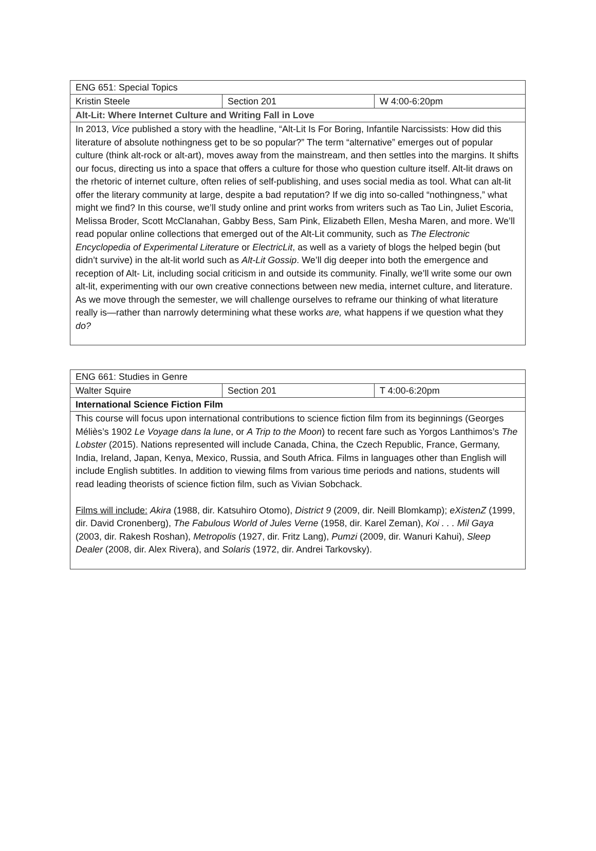| ENG 651: Special Topics | | |
| Kristin Steele | Section 201 | W 4:00-6:20pm |
| Alt-Lit: Where Internet Culture and Writing Fall in Love | | |
| In 2013, Vice published a story with the headline, “Alt-Lit Is For Boring, Infantile Narcissists: How did this literature of absolute nothingness get to be so popular?” The term “alternative” emerges out of popular culture (think alt-rock or alt-art), moves away from the mainstream, and then settles into the margins. It shifts our focus, directing us into a space that offers a culture for those who question culture itself. Alt-lit draws on the rhetoric of internet culture, often relies of self-publishing, and uses social media as tool. What can alt-lit offer the literary community at large, despite a bad reputation? If we dig into so-called “nothingness,” what might we find? In this course, we’ll study online and print works from writers such as Tao Lin, Juliet Escoria, Melissa Broder, Scott McClanahan, Gabby Bess, Sam Pink, Elizabeth Ellen, Mesha Maren, and more. We’ll read popular online collections that emerged out of the Alt-Lit community, such as The Electronic Encyclopedia of Experimental Literature or ElectricLit , as well as a variety of blogs the helped begin (but didn’t survive) in the alt-lit world such as Alt-Lit Gossip . We’ll dig deeper into both the emergence and reception of Alt- Lit, including social criticism in and outside its community. Finally, we’ll write some our own alt-lit, experimenting with our own creative connections between new media, internet culture, and literature. As we move through the semester, we will challenge ourselves to reframe our thinking of what literature really is—rather than narrowly determining what these works are, what happens if we question what they do? | | |
| ENG 661: Studies in Genre | | |
| Walter Squire | Section 201 | T 4:00-6:20pm |
| International Science Fiction Film | | |
| This course will focus upon international contributions to science fiction film from its beginnings (Georges Méliès’s 1902 Le Voyage dans la lune , or A Trip to the Moon ) to recent fare such as Yorgos Lanthimos’s The Lobster (2015). Nations represented will include Canada, China, the Czech Republic, France, Germany, India, Ireland, Japan, Kenya, Mexico, Russia, and South Africa. Films in languages other than English will include English subtitles. In addition to viewing films from various time periods and nations, students will read leading theorists of science fiction film, such as Vivian Sobchack. Films will include: Akira (1988, dir. Katsuhiro Otomo), District 9 (2009, dir. Neill Blomkamp); eXistenZ (1999, dir. David Cronenberg), The Fabulous World of Jules Verne (1958, dir. Karel Zeman), Koi . . . Mil Gaya (2003, dir. Rakesh Roshan), Metropolis (1927, dir. Fritz Lang), Pumzi (2009, dir. Wanuri Kahui), Sleep Dealer (2008, dir. Alex Rivera), and Solaris (1972, dir. Andrei Tarkovsky). | | |